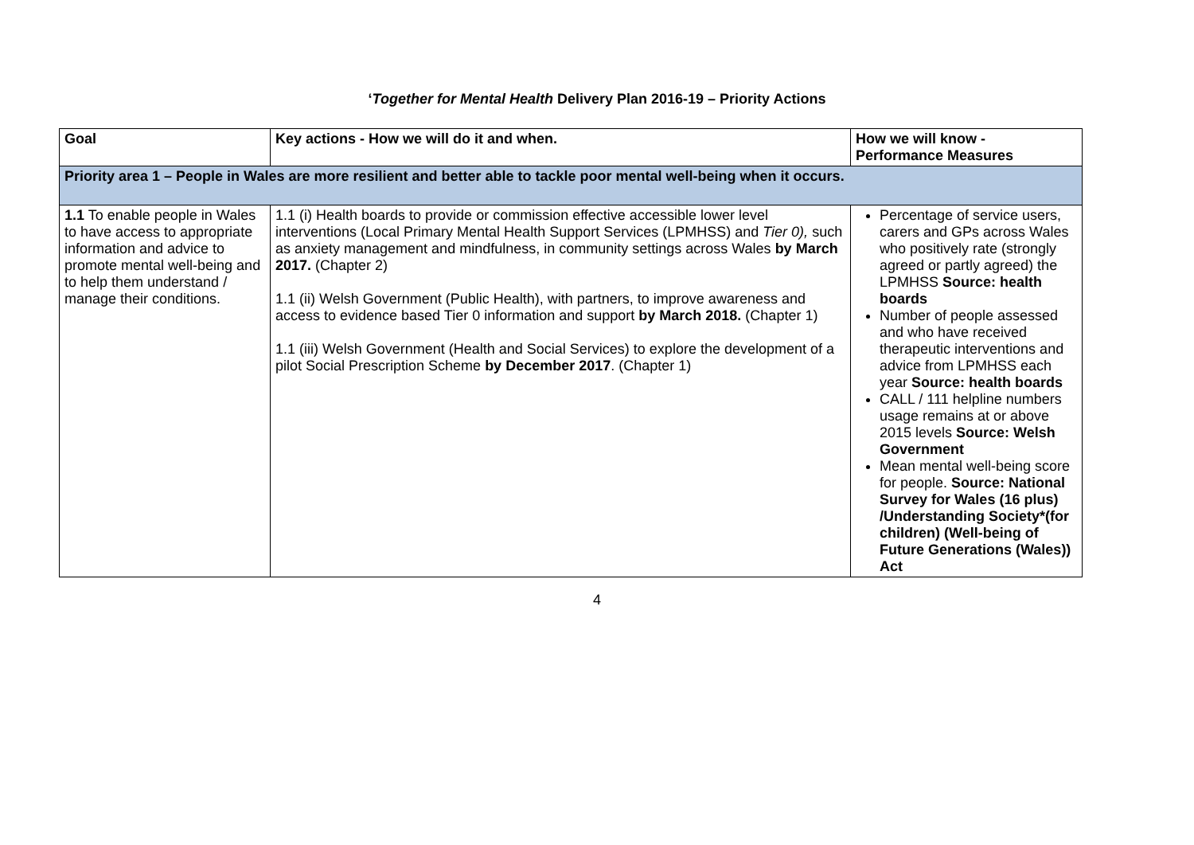‘Together for Mental Health Delivery Plan 2016-19 – Priority Actions
| Goal | Key actions - How we will do it and when. | How we will know - Performance Measures |
| --- | --- | --- |
| Priority area 1 – People in Wales are more resilient and better able to tackle poor mental well-being when it occurs. | | |
| 1.1 To enable people in Wales to have access to appropriate information and advice to promote mental well-being and to help them understand / manage their conditions. | 1.1 (i) Health boards to provide or commission effective accessible lower level interventions (Local Primary Mental Health Support Services (LPMHSS) and Tier 0), such as anxiety management and mindfulness, in community settings across Wales by March 2017. (Chapter 2) 1.1 (ii) Welsh Government (Public Health), with partners, to improve awareness and access to evidence based Tier 0 information and support by March 2018. (Chapter 1) 1.1 (iii) Welsh Government (Health and Social Services) to explore the development of a pilot Social Prescription Scheme by December 2017 . (Chapter 1) | Percentage of service users, carers and GPs across Wales who positively rate (strongly agreed or partly agreed) the LPMHSS Source: health boards Number of people assessed and who have received therapeutic interventions and advice from LPMHSS each year Source: health boards CALL / 111 helpline numbers usage remains at or above 2015 levels Source: Welsh Government Mean mental well-being score for people. Source: National Survey for Wales (16 plus) /Understanding Society*(for children) (Well-being of Future Generations (Wales)) Act |
4